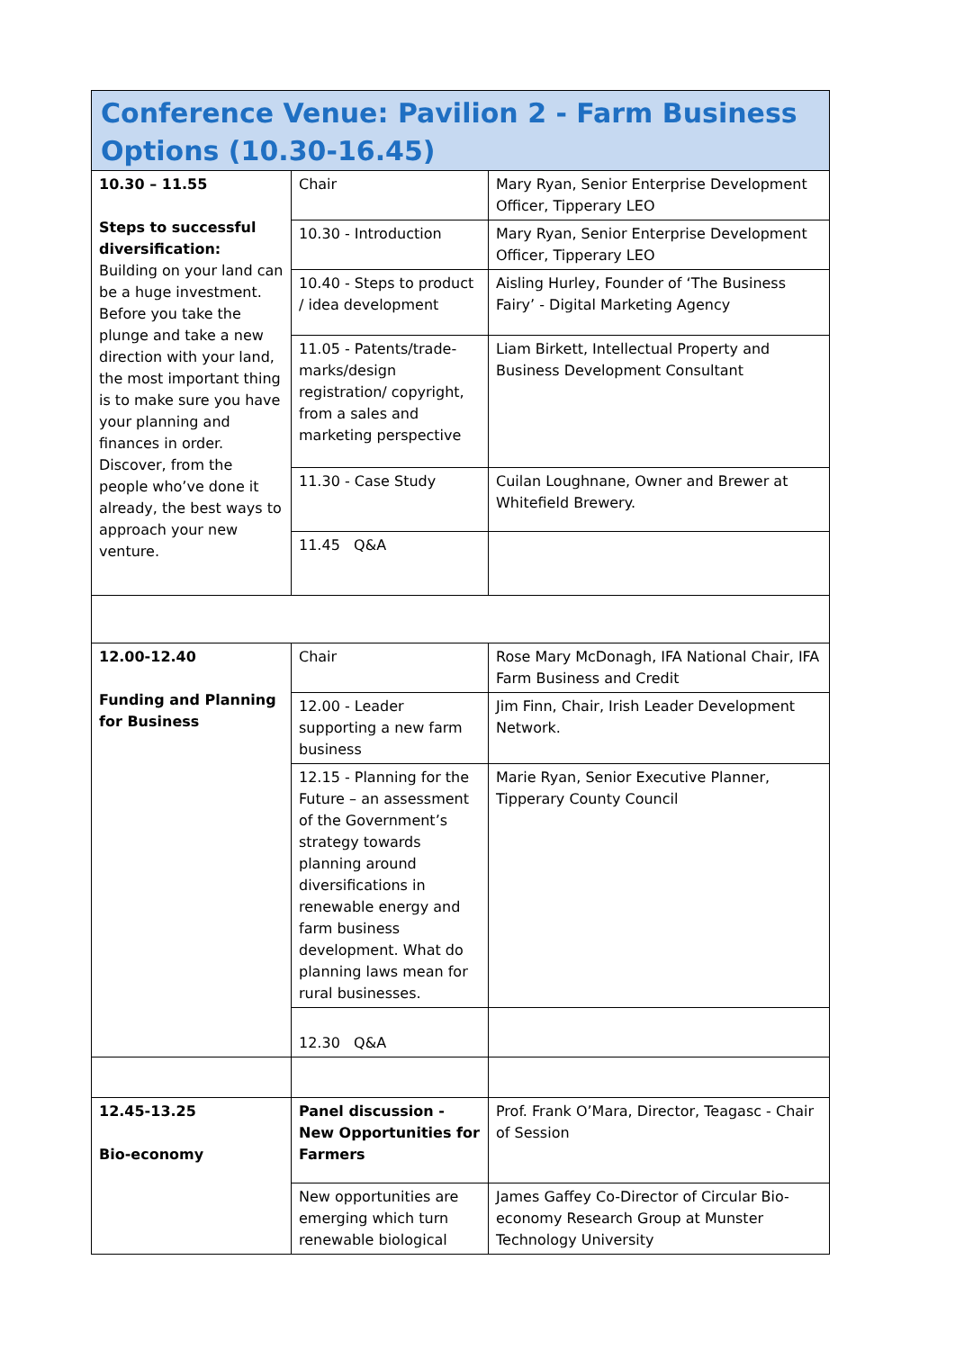| Conference Venue: Pavilion 2 - Farm Business Options (10.30-16.45) | | |
| 10.30 – 11.55 Steps to successful diversification: Building on your land can be a huge investment. Before you take the plunge and take a new direction with your land, the most important thing is to make sure you have your planning and finances in order. Discover, from the people who’ve done it already, the best ways to approach your new venture. | Chair | Mary Ryan, Senior Enterprise Development Officer, Tipperary LEO |
| | 10.30 - Introduction | Mary Ryan, Senior Enterprise Development Officer, Tipperary LEO |
| | 10.40 - Steps to product / idea development | Aisling Hurley, Founder of ‘The Business Fairy’ - Digital Marketing Agency |
| | 11.05 - Patents/trade-marks/design registration/ copyright, from a sales and marketing perspective | Liam Birkett, Intellectual Property and Business Development Consultant |
| | 11.30 - Case Study | Cuilan Loughnane, Owner and Brewer at Whitefield Brewery. |
| | 11.45 Q&A | |
| 12.00-12.40 Funding and Planning for Business | Chair | Rose Mary McDonagh, IFA National Chair, IFA Farm Business and Credit |
| | 12.00 - Leader supporting a new farm business | Jim Finn, Chair, Irish Leader Development Network. |
| | 12.15 - Planning for the Future – an assessment of the Government’s strategy towards planning around diversifications in renewable energy and farm business development. What do planning laws mean for rural businesses. | Marie Ryan, Senior Executive Planner, Tipperary County Council |
| | 12.30 Q&A | |
| 12.45-13.25 Bio-economy | Panel discussion - New Opportunities for Farmers | Prof. Frank O’Mara, Director, Teagasc - Chair of Session |
| | New opportunities are emerging which turn renewable biological | James Gaffey Co-Director of Circular Bio-economy Research Group at Munster Technology University |